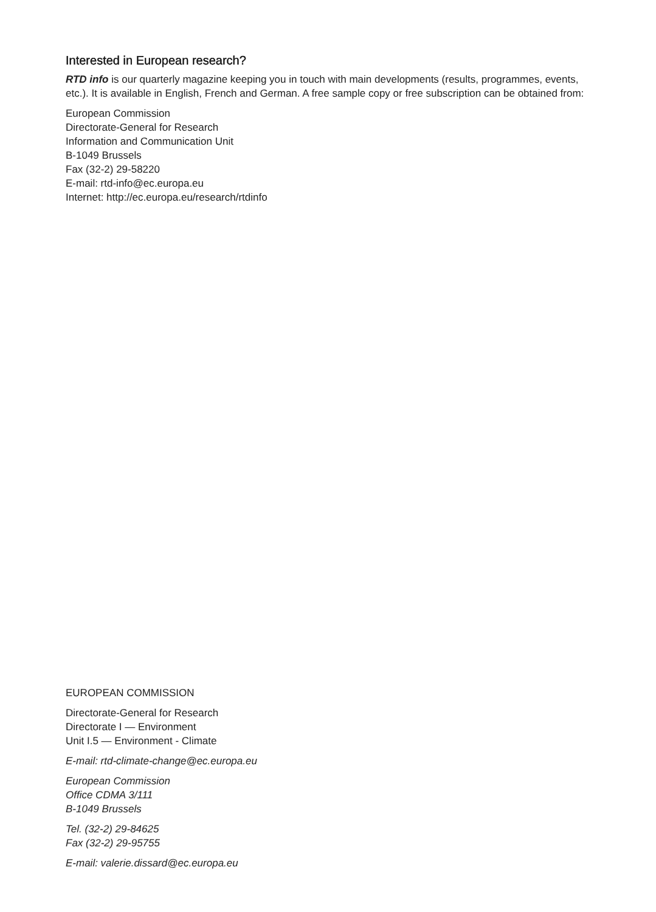Interested in European research?
RTD info is our quarterly magazine keeping you in touch with main developments (results, programmes, events, etc.). It is available in English, French and German. A free sample copy or free subscription can be obtained from:
European Commission
Directorate-General for Research
Information and Communication Unit
B-1049 Brussels
Fax (32-2) 29-58220
E-mail: rtd-info@ec.europa.eu
Internet: http://ec.europa.eu/research/rtdinfo
EUROPEAN COMMISSION
Directorate-General for Research
Directorate I — Environment
Unit I.5 — Environment - Climate
E-mail: rtd-climate-change@ec.europa.eu
European Commission
Office CDMA 3/111
B-1049 Brussels
Tel. (32-2) 29-84625
Fax (32-2) 29-95755
E-mail: valerie.dissard@ec.europa.eu